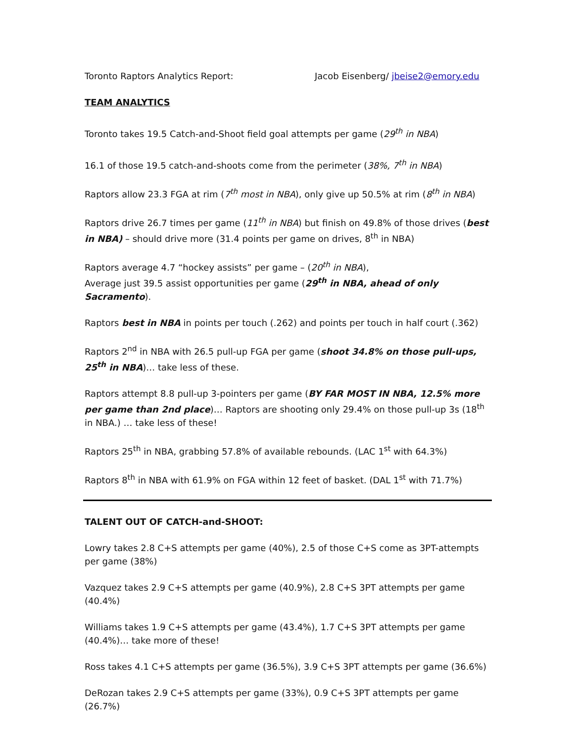Toronto Raptors Analytics Report: Jacob Eisenberg/ jbeise2@emory.edu
TEAM ANALYTICS
Toronto takes 19.5 Catch-and-Shoot field goal attempts per game (29<sup>th</sup> in NBA)
16.1 of those 19.5 catch-and-shoots come from the perimeter (38%, 7<sup>th</sup> in NBA)
Raptors allow 23.3 FGA at rim (7<sup>th</sup> most in NBA), only give up 50.5% at rim (8<sup>th</sup> in NBA)
Raptors drive 26.7 times per game (11<sup>th</sup> in NBA) but finish on 49.8% of those drives (best in NBA) – should drive more (31.4 points per game on drives, 8<sup>th</sup> in NBA)
Raptors average 4.7 “hockey assists” per game – (20<sup>th</sup> in NBA),
Average just 39.5 assist opportunities per game (29<sup>th</sup> in NBA, ahead of only Sacramento).
Raptors best in NBA in points per touch (.262) and points per touch in half court (.362)
Raptors 2<sup>nd</sup> in NBA with 26.5 pull-up FGA per game (shoot 34.8% on those pull-ups, 25<sup>th</sup> in NBA)… take less of these.
Raptors attempt 8.8 pull-up 3-pointers per game (BY FAR MOST IN NBA, 12.5% more per game than 2nd place)… Raptors are shooting only 29.4% on those pull-up 3s (18<sup>th</sup> in NBA.) … take less of these!
Raptors 25<sup>th</sup> in NBA, grabbing 57.8% of available rebounds. (LAC 1<sup>st</sup> with 64.3%)
Raptors 8<sup>th</sup> in NBA with 61.9% on FGA within 12 feet of basket. (DAL 1<sup>st</sup> with 71.7%)
TALENT OUT OF CATCH-and-SHOOT:
Lowry takes 2.8 C+S attempts per game (40%), 2.5 of those C+S come as 3PT-attempts per game (38%)
Vazquez takes 2.9 C+S attempts per game (40.9%), 2.8 C+S 3PT attempts per game (40.4%)
Williams takes 1.9 C+S attempts per game (43.4%), 1.7 C+S 3PT attempts per game (40.4%)… take more of these!
Ross takes 4.1 C+S attempts per game (36.5%), 3.9 C+S 3PT attempts per game (36.6%)
DeRozan takes 2.9 C+S attempts per game (33%), 0.9 C+S 3PT attempts per game (26.7%)